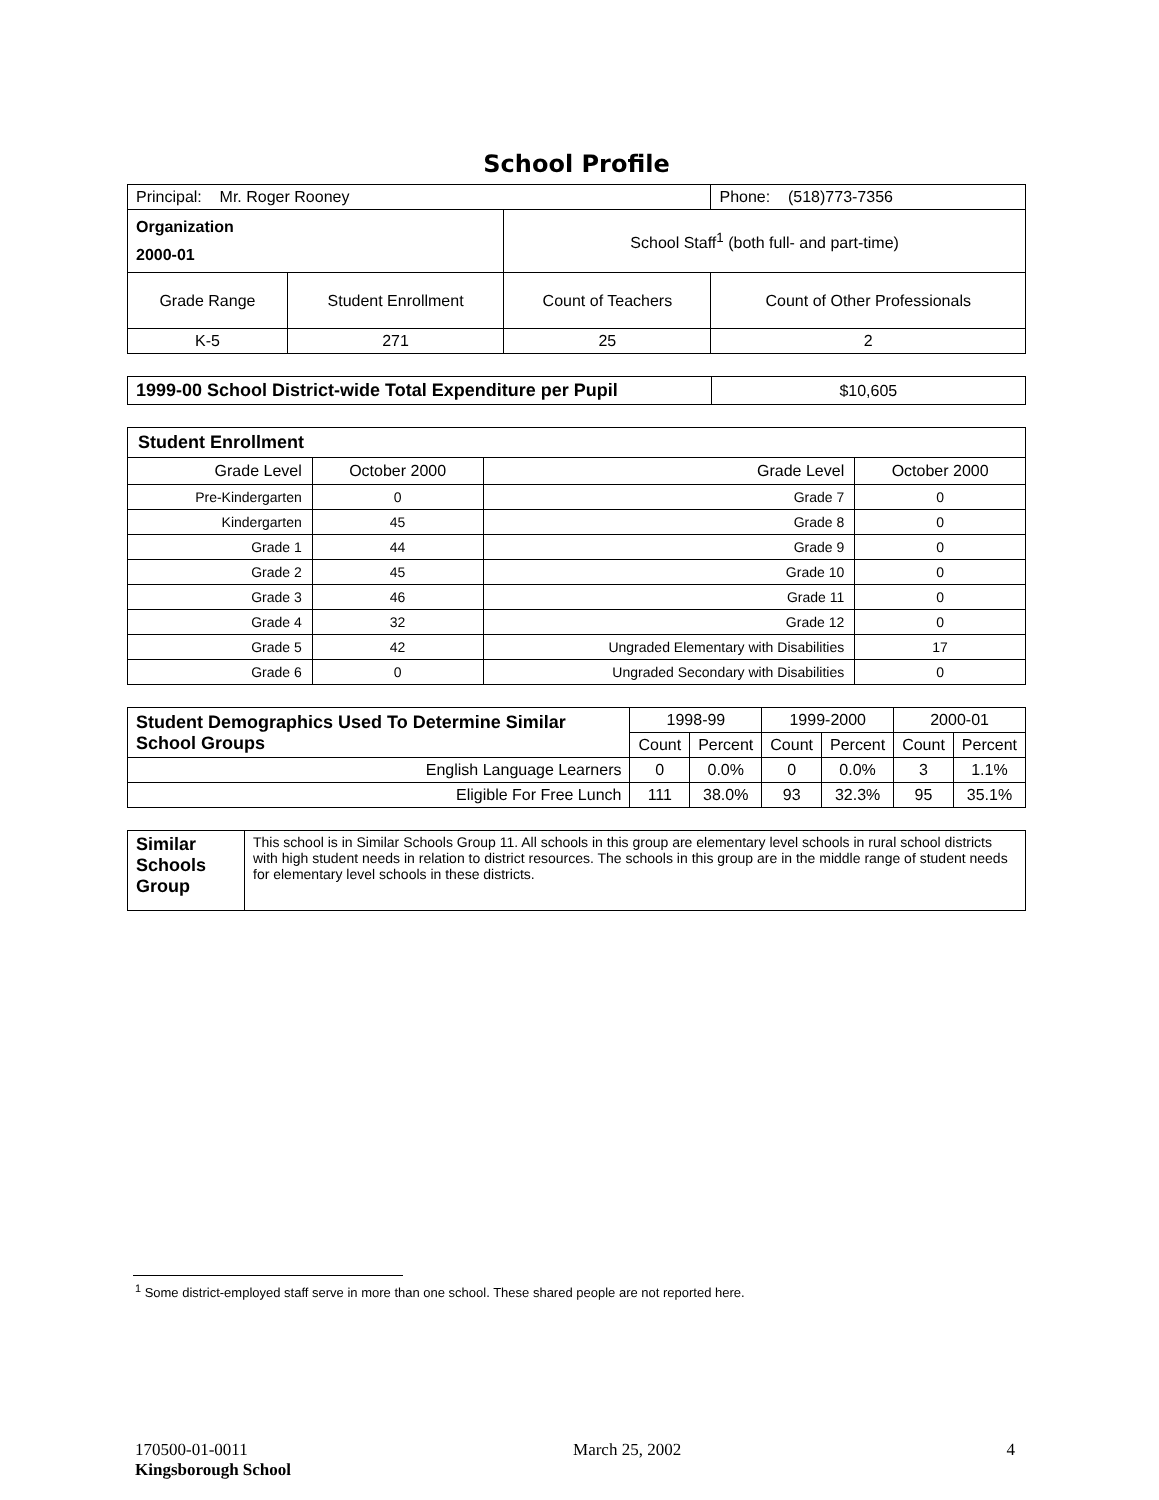School Profile
| Principal: Mr. Roger Rooney | | | Phone: (518)773-7356 |
| Organization 2000-01 | | School Staff<sup>1</sup> (both full- and part-time) | |
| Grade Range | Student Enrollment | Count of Teachers | Count of Other Professionals |
| K-5 | 271 | 25 | 2 |
| 1999-00 School District-wide Total Expenditure per Pupil | $10,605 |
| Student Enrollment | | | |
| Grade Level | October 2000 | Grade Level | October 2000 |
| Pre-Kindergarten | 0 | Grade 7 | 0 |
| Kindergarten | 45 | Grade 8 | 0 |
| Grade 1 | 44 | Grade 9 | 0 |
| Grade 2 | 45 | Grade 10 | 0 |
| Grade 3 | 46 | Grade 11 | 0 |
| Grade 4 | 32 | Grade 12 | 0 |
| Grade 5 | 42 | Ungraded Elementary with Disabilities | 17 |
| Grade 6 | 0 | Ungraded Secondary with Disabilities | 0 |
| Student Demographics Used To Determine Similar School Groups | 1998-99 | | 1999-2000 | | 2000-01 | |
| --- | --- | --- | --- | --- | --- | --- |
| | Count | Percent | Count | Percent | Count | Percent |
| English Language Learners | 0 | 0.0% | 0 | 0.0% | 3 | 1.1% |
| Eligible For Free Lunch | 111 | 38.0% | 93 | 32.3% | 95 | 35.1% |
| Similar Schools Group | This school is in Similar Schools Group 11. All schools in this group are elementary level schools in rural school districts with high student needs in relation to district resources. The schools in this group are in the middle range of student needs for elementary level schools in these districts. |
<sup>1</sup> Some district-employed staff serve in more than one school. These shared people are not reported here.
170500-01-0011 March 25, 2002 4
Kingsborough School